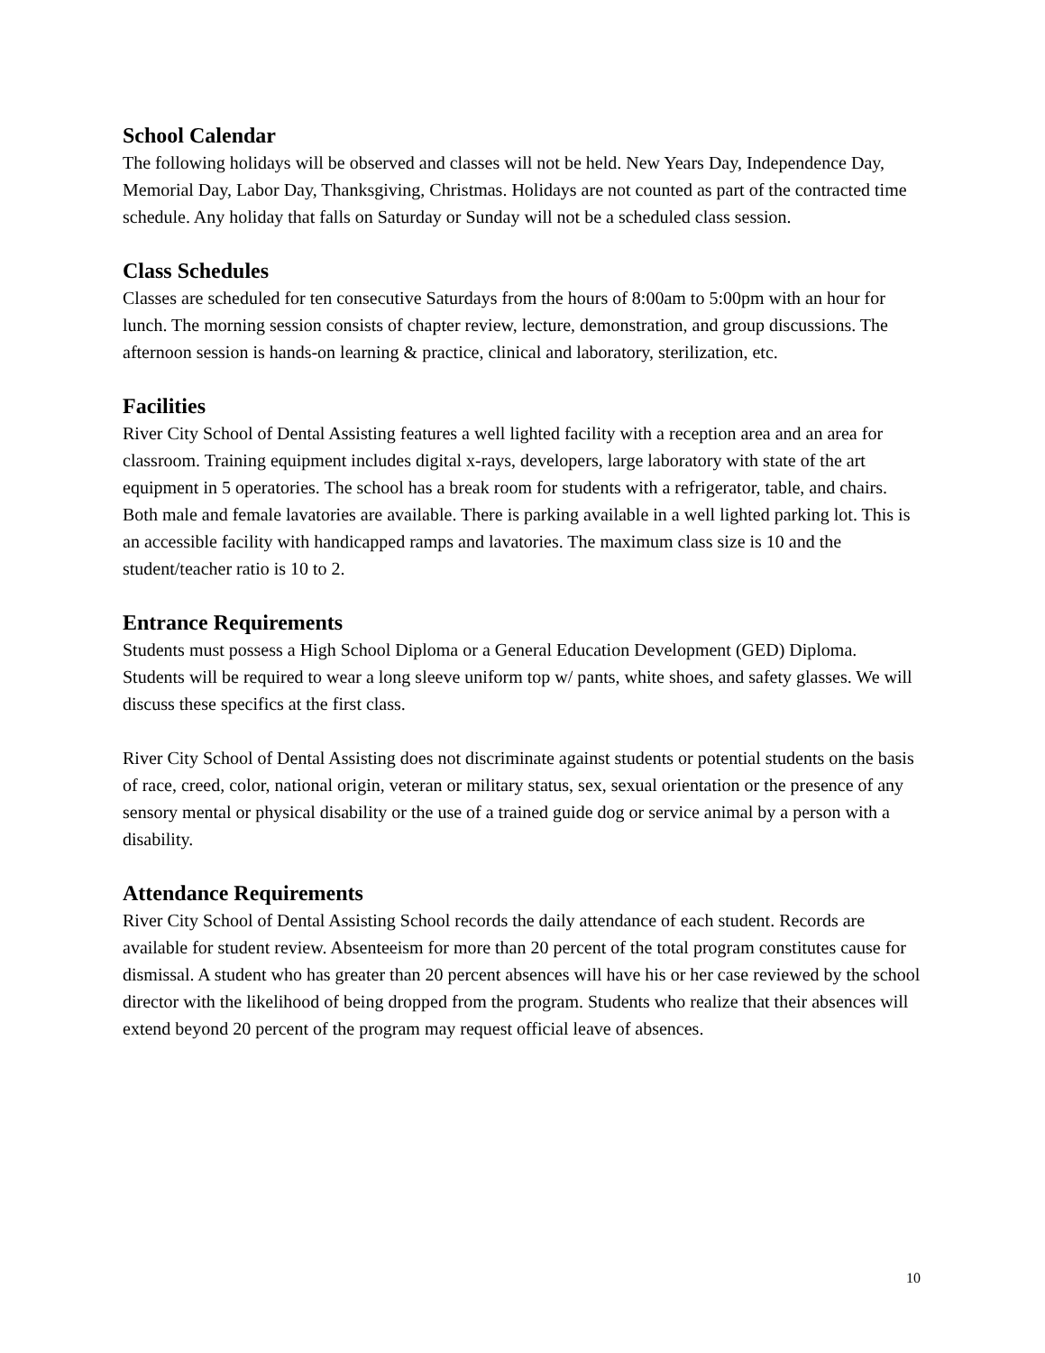School Calendar
The following holidays will be observed and classes will not be held. New Years Day, Independence Day, Memorial Day, Labor Day, Thanksgiving, Christmas. Holidays are not counted as part of the contracted time schedule. Any holiday that falls on Saturday or Sunday will not be a scheduled class session.
Class Schedules
Classes are scheduled for ten consecutive Saturdays from the hours of 8:00am to 5:00pm with an hour for lunch. The morning session consists of chapter review, lecture, demonstration, and group discussions. The afternoon session is hands-on learning & practice, clinical and laboratory, sterilization, etc.
Facilities
River City School of Dental Assisting features a well lighted facility with a reception area and an area for classroom. Training equipment includes digital x-rays, developers, large laboratory with state of the art equipment in 5 operatories. The school has a break room for students with a refrigerator, table, and chairs. Both male and female lavatories are available. There is parking available in a well lighted parking lot. This is an accessible facility with handicapped ramps and lavatories. The maximum class size is 10 and the student/teacher ratio is 10 to 2.
Entrance Requirements
Students must possess a High School Diploma or a General Education Development (GED) Diploma. Students will be required to wear a long sleeve uniform top w/ pants, white shoes, and safety glasses. We will discuss these specifics at the first class.
River City School of Dental Assisting does not discriminate against students or potential students on the basis of race, creed, color, national origin, veteran or military status, sex, sexual orientation or the presence of any sensory mental or physical disability or the use of a trained guide dog or service animal by a person with a disability.
Attendance Requirements
River City School of Dental Assisting School records the daily attendance of each student. Records are available for student review. Absenteeism for more than 20 percent of the total program constitutes cause for dismissal. A student who has greater than 20 percent absences will have his or her case reviewed by the school director with the likelihood of being dropped from the program. Students who realize that their absences will extend beyond 20 percent of the program may request official leave of absences.
10